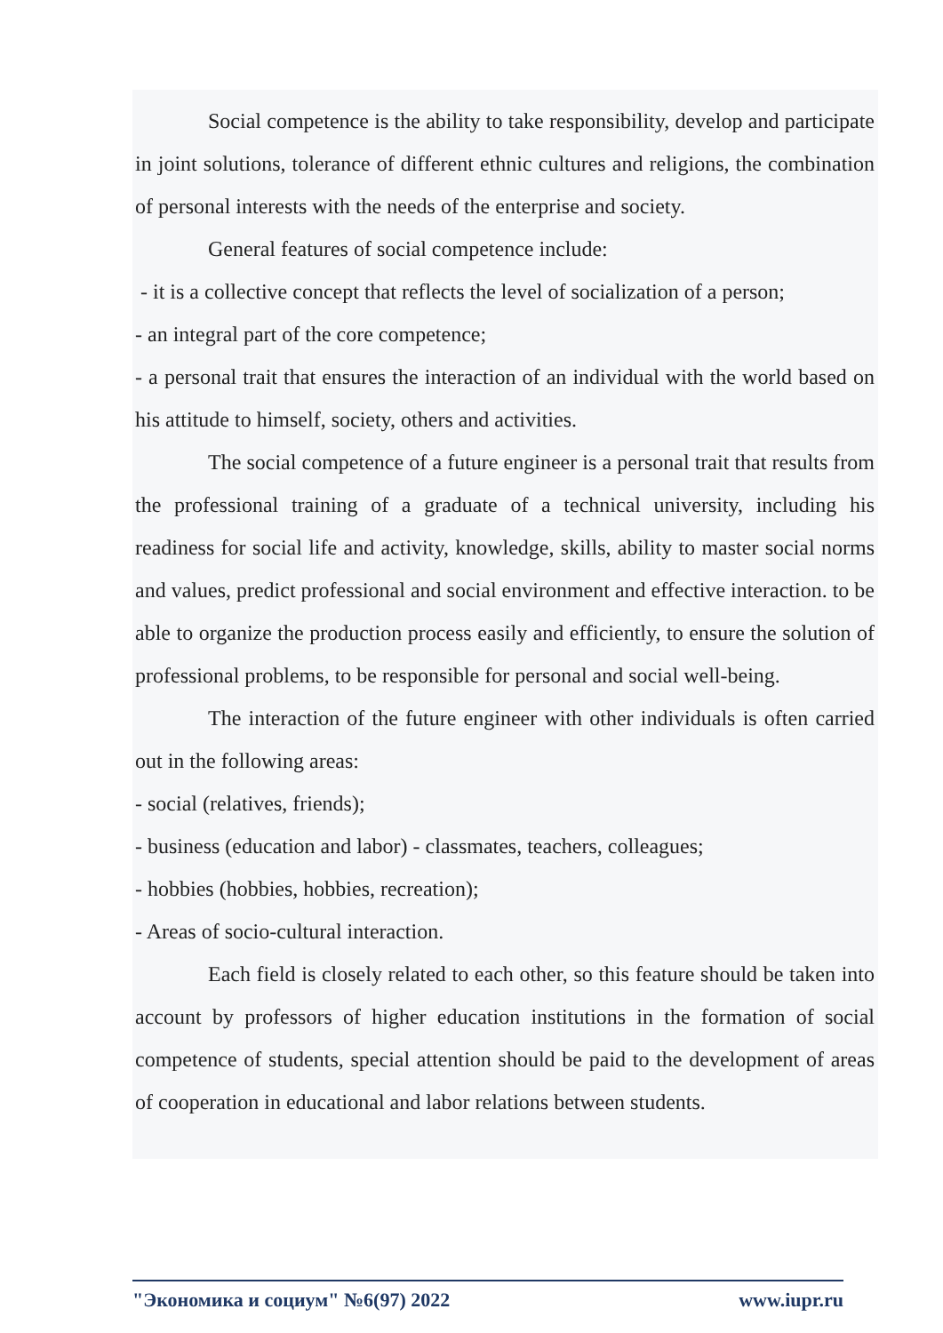Social competence is the ability to take responsibility, develop and participate in joint solutions, tolerance of different ethnic cultures and religions, the combination of personal interests with the needs of the enterprise and society.
General features of social competence include:
- it is a collective concept that reflects the level of socialization of a person;
- an integral part of the core competence;
- a personal trait that ensures the interaction of an individual with the world based on his attitude to himself, society, others and activities.
The social competence of a future engineer is a personal trait that results from the professional training of a graduate of a technical university, including his readiness for social life and activity, knowledge, skills, ability to master social norms and values, predict professional and social environment and effective interaction. to be able to organize the production process easily and efficiently, to ensure the solution of professional problems, to be responsible for personal and social well-being.
The interaction of the future engineer with other individuals is often carried out in the following areas:
- social (relatives, friends);
- business (education and labor) - classmates, teachers, colleagues;
- hobbies (hobbies, hobbies, recreation);
- Areas of socio-cultural interaction.
Each field is closely related to each other, so this feature should be taken into account by professors of higher education institutions in the formation of social competence of students, special attention should be paid to the development of areas of cooperation in educational and labor relations between students.
"Экономика и социум" №6(97) 2022 www.iupr.ru